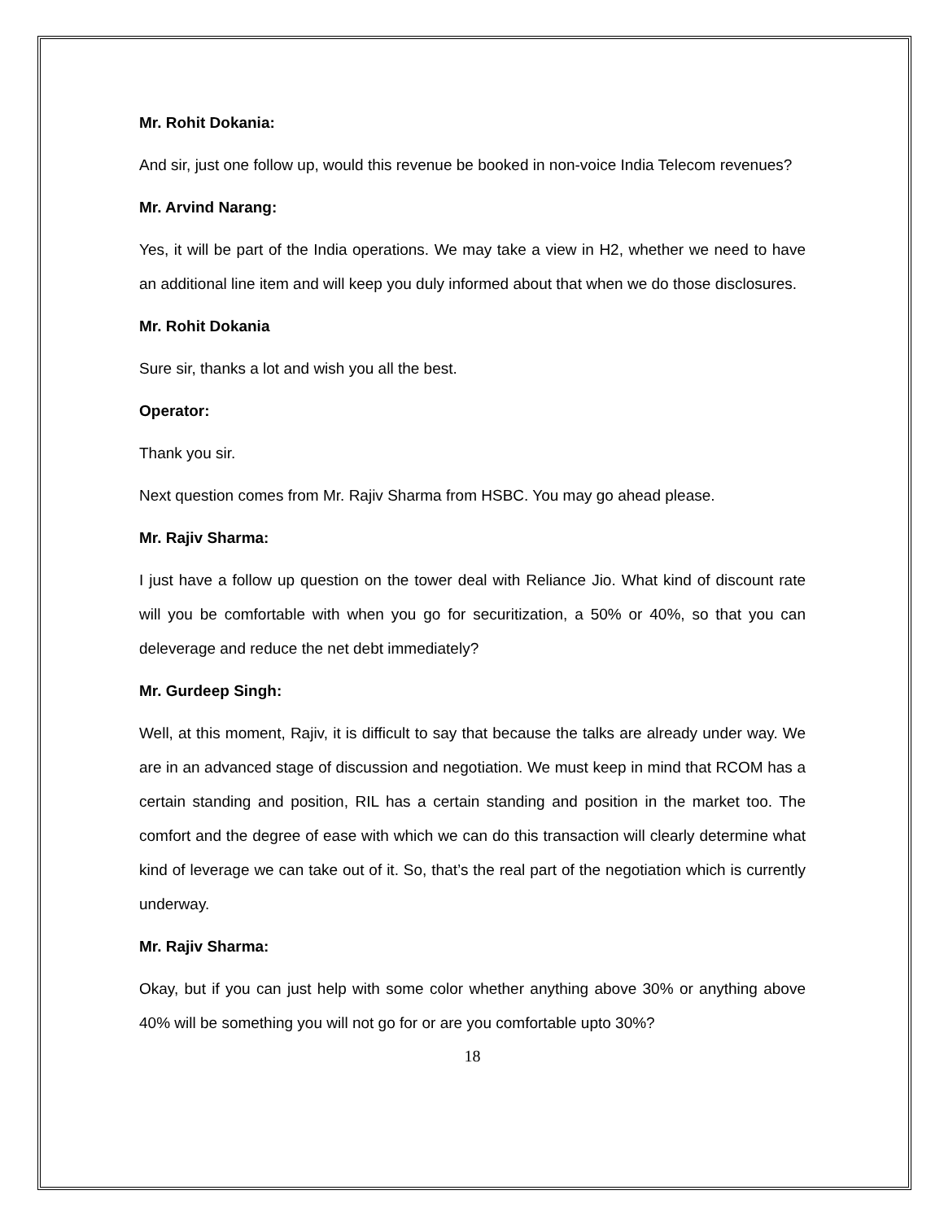Mr. Rohit Dokania:
And sir, just one follow up, would this revenue be booked in non-voice India Telecom revenues?
Mr. Arvind Narang:
Yes, it will be part of the India operations. We may take a view in H2, whether we need to have an additional line item and will keep you duly informed about that when we do those disclosures.
Mr. Rohit Dokania
Sure sir, thanks a lot and wish you all the best.
Operator:
Thank you sir.
Next question comes from Mr. Rajiv Sharma from HSBC. You may go ahead please.
Mr. Rajiv Sharma:
I just have a follow up question on the tower deal with Reliance Jio. What kind of discount rate will you be comfortable with when you go for securitization, a 50% or 40%, so that you can deleverage and reduce the net debt immediately?
Mr. Gurdeep Singh:
Well, at this moment, Rajiv, it is difficult to say that because the talks are already under way. We are in an advanced stage of discussion and negotiation. We must keep in mind that RCOM has a certain standing and position, RIL has a certain standing and position in the market too. The comfort and the degree of ease with which we can do this transaction will clearly determine what kind of leverage we can take out of it. So, that’s the real part of the negotiation which is currently underway.
Mr. Rajiv Sharma:
Okay, but if you can just help with some color whether anything above 30% or anything above 40% will be something you will not go for or are you comfortable upto 30%?
18